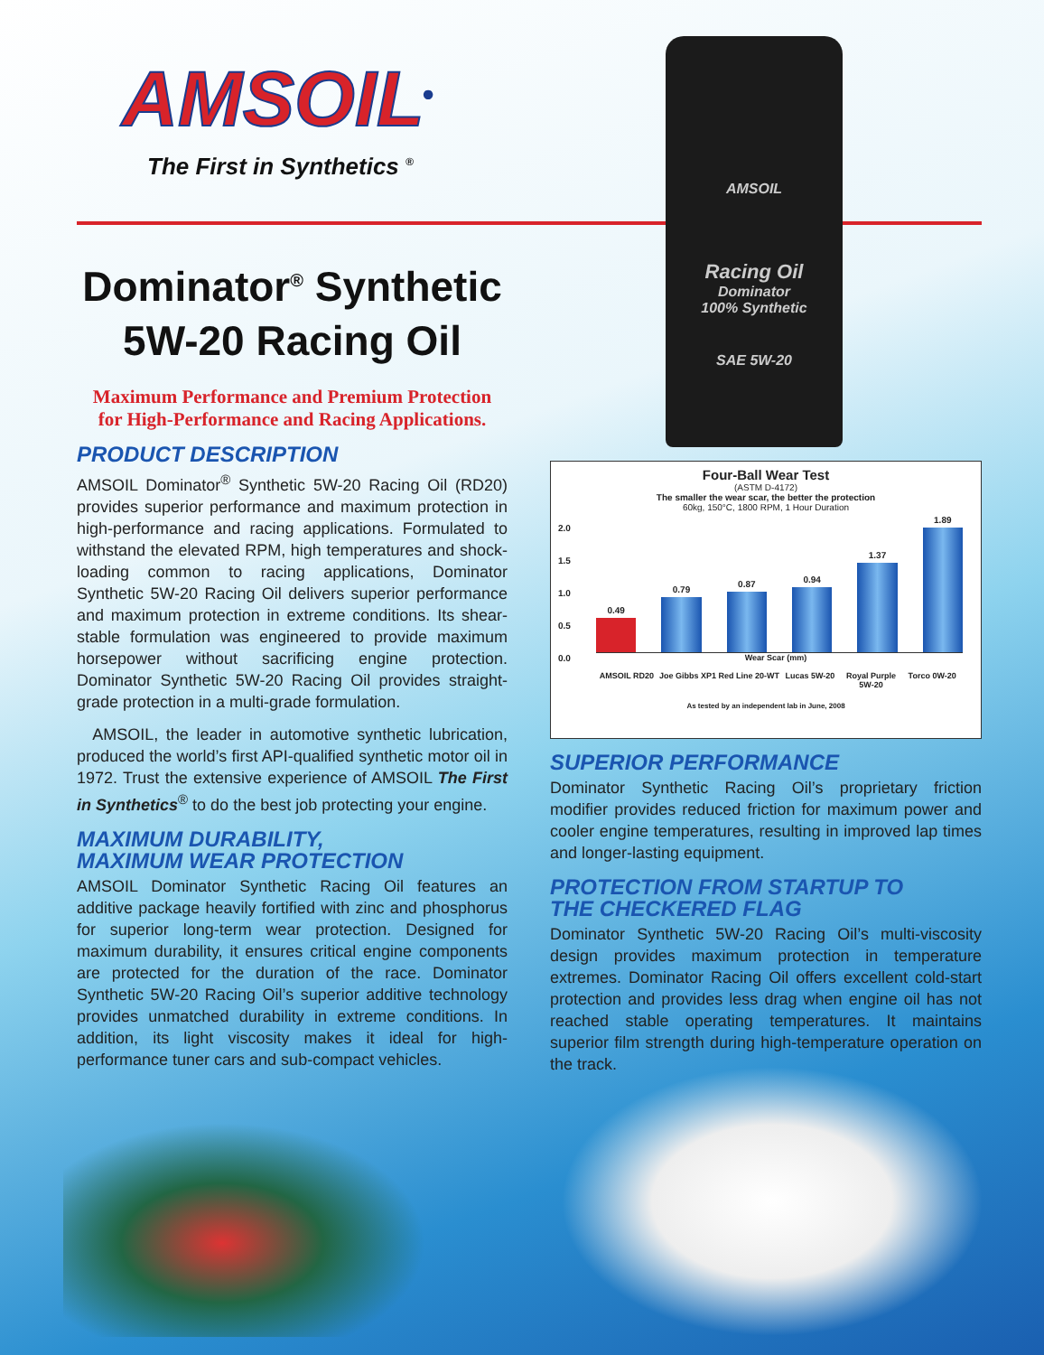AMSOIL
Racing Oil
Dominator
100% Synthetic
SAE 5W-20
AMSOIL<sup>®</sup>
The First in Synthetics <sup>®</sup>
Dominator<sup>®</sup> Synthetic
5W-20 Racing Oil
Maximum Performance and Premium Protection
for High-Performance and Racing Applications.
PRODUCT DESCRIPTION
AMSOIL Dominator<sup>®</sup> Synthetic 5W-20 Racing Oil (RD20) provides superior performance and maximum protection in high-performance and racing applications. Formulated to withstand the elevated RPM, high temperatures and shock-loading common to racing applications, Dominator Synthetic 5W-20 Racing Oil delivers superior performance and maximum protection in extreme conditions. Its shear-stable formulation was engineered to provide maximum horsepower without sacrificing engine protection. Dominator Synthetic 5W-20 Racing Oil provides straight-grade protection in a multi-grade formulation.
AMSOIL, the leader in automotive synthetic lubrication, produced the world’s first API-qualified synthetic motor oil in 1972. Trust the extensive experience of AMSOIL The First in Synthetics<sup>®</sup> to do the best job protecting your engine.
MAXIMUM DURABILITY,
MAXIMUM WEAR PROTECTION
AMSOIL Dominator Synthetic Racing Oil features an additive package heavily fortified with zinc and phosphorus for superior long-term wear protection. Designed for maximum durability, it ensures critical engine components are protected for the duration of the race. Dominator Synthetic 5W-20 Racing Oil’s superior additive technology provides unmatched durability in extreme conditions. In addition, its light viscosity makes it ideal for high-performance tuner cars and sub-compact vehicles.
Four-Ball Wear Test
(ASTM D-4172)
The smaller the wear scar, the better the protection
60kg, 150°C, 1800 RPM, 1 Hour Duration
2.0
1.5
1.0
0.5
0.0
0.49
0.79
0.87
0.94
1.37
1.89
Wear Scar (mm)
AMSOIL RD20 Joe Gibbs XP1 Red Line 20-WT Lucas 5W-20 Royal Purple 5W-20 Torco 0W-20
As tested by an independent lab in June, 2008
SUPERIOR PERFORMANCE
Dominator Synthetic Racing Oil’s proprietary friction modifier provides reduced friction for maximum power and cooler engine temperatures, resulting in improved lap times and longer-lasting equipment.
PROTECTION FROM STARTUP TO
THE CHECKERED FLAG
Dominator Synthetic 5W-20 Racing Oil’s multi-viscosity design provides maximum protection in temperature extremes. Dominator Racing Oil offers excellent cold-start protection and provides less drag when engine oil has not reached stable operating temperatures. It maintains superior film strength during high-temperature operation on the track.